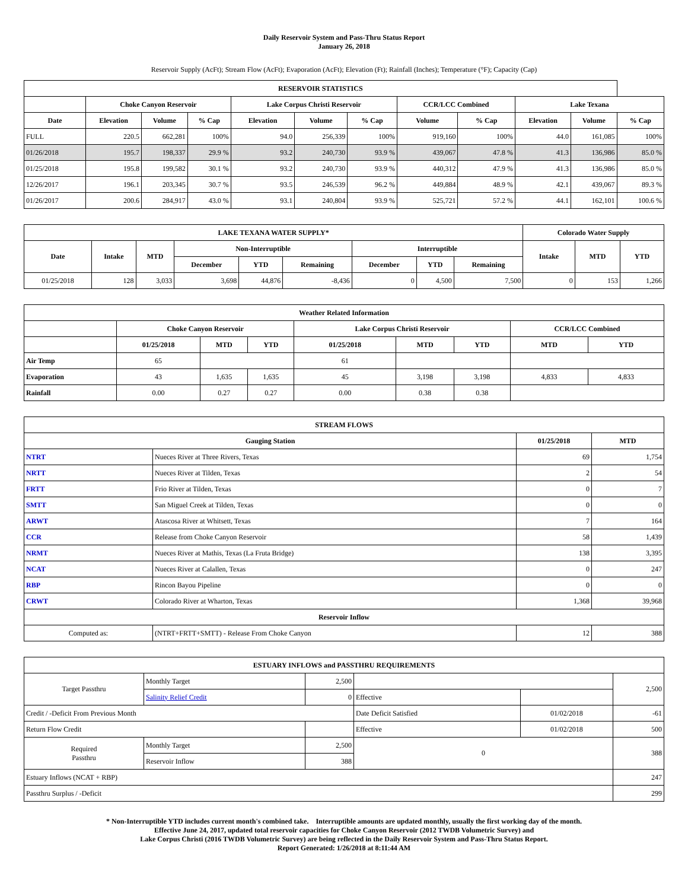Daily Reservoir System and Pass-Thru Status Report
January 26, 2018
Reservoir Supply (AcFt); Stream Flow (AcFt); Evaporation (AcFt); Elevation (Ft); Rainfall (Inches); Temperature (°F); Capacity (Cap)
| RESERVOIR STATISTICS | | | | | | | | | | | |
| --- | --- | --- | --- | --- | --- | --- | --- | --- | --- | --- | --- |
| | Choke Canyon Reservoir | | | Lake Corpus Christi Reservoir | | | CCR/LCC Combined | | Lake Texana | | |
| Date | Elevation | Volume | % Cap | Elevation | Volume | % Cap | Volume | % Cap | Elevation | Volume | % Cap |
| FULL | 220.5 | 662,281 | 100% | 94.0 | 256,339 | 100% | 919,160 | 100% | 44.0 | 161,085 | 100% |
| 01/26/2018 | 195.7 | 198,337 | 29.9 % | 93.2 | 240,730 | 93.9 % | 439,067 | 47.8 % | 41.3 | 136,986 | 85.0 % |
| 01/25/2018 | 195.8 | 199,582 | 30.1 % | 93.2 | 240,730 | 93.9 % | 440,312 | 47.9 % | 41.3 | 136,986 | 85.0 % |
| 12/26/2017 | 196.1 | 203,345 | 30.7 % | 93.5 | 246,539 | 96.2 % | 449,884 | 48.9 % | 42.1 | 439,067 | 89.3 % |
| 01/26/2017 | 200.6 | 284,917 | 43.0 % | 93.1 | 240,804 | 93.9 % | 525,721 | 57.2 % | 44.1 | 162,101 | 100.6 % |
| LAKE TEXANA WATER SUPPLY* | | | | | | | | | Colorado Water Supply | | |
| --- | --- | --- | --- | --- | --- | --- | --- | --- | --- | --- | --- |
| Date | Intake | MTD | Non-Interruptible | | | Interruptible | | | Intake | MTD | YTD |
| | | | December | YTD | Remaining | December | YTD | Remaining | | | |
| 01/25/2018 | 128 | 3,033 | 3,698 | 44,876 | -8,436 | 0 | 4,500 | 7,500 | 0 | 153 | 1,266 |
| Weather Related Information | | | | | | | | |
| --- | --- | --- | --- | --- | --- | --- | --- | --- |
| | Choke Canyon Reservoir | | | Lake Corpus Christi Reservoir | | | CCR/LCC Combined | |
| | 01/25/2018 | MTD | YTD | 01/25/2018 | MTD | YTD | MTD | YTD |
| Air Temp | 65 | | | 61 | | | | |
| Evaporation | 43 | 1,635 | 1,635 | 45 | 3,198 | 3,198 | 4,833 | 4,833 |
| Rainfall | 0.00 | 0.27 | 0.27 | 0.00 | 0.38 | 0.38 | | |
| STREAM FLOWS | | | |
| --- | --- | --- | --- |
| Gauging Station | | 01/25/2018 | MTD |
| NTRT | Nueces River at Three Rivers, Texas | 69 | 1,754 |
| NRTT | Nueces River at Tilden, Texas | 2 | 54 |
| FRTT | Frio River at Tilden, Texas | 0 | 7 |
| SMTT | San Miguel Creek at Tilden, Texas | 0 | 0 |
| ARWT | Atascosa River at Whitsett, Texas | 7 | 164 |
| CCR | Release from Choke Canyon Reservoir | 58 | 1,439 |
| NRMT | Nueces River at Mathis, Texas (La Fruta Bridge) | 138 | 3,395 |
| NCAT | Nueces River at Calallen, Texas | 0 | 247 |
| RBP | Rincon Bayou Pipeline | 0 | 0 |
| CRWT | Colorado River at Wharton, Texas | 1,368 | 39,968 |
| Reservoir Inflow | | | |
| Computed as: | (NTRT+FRTT+SMTT) - Release From Choke Canyon | 12 | 388 |
| ESTUARY INFLOWS and PASSTHRU REQUIREMENTS | | | | | |
| --- | --- | --- | --- | --- | --- |
| Target Passthru | Monthly Target | 2,500 | | | 2,500 |
| | Salinity Relief Credit | 0 | Effective | | |
| Credit / -Deficit From Previous Month | | | Date Deficit Satisfied | 01/02/2018 | -61 |
| Return Flow Credit | | | Effective | 01/02/2018 | 500 |
| Required Passthru | Monthly Target | 2,500 | 0 | | 388 |
| | Reservoir Inflow | 388 | | | |
| Estuary Inflows (NCAT + RBP) | | | | | 247 |
| Passthru Surplus / -Deficit | | | | | 299 |
* Non-Interruptible YTD includes current month's combined take. Interruptible amounts are updated monthly, usually the first working day of the month.
Effective June 24, 2017, updated total reservoir capacities for Choke Canyon Reservoir (2012 TWDB Volumetric Survey) and
Lake Corpus Christi (2016 TWDB Volumetric Survey) are being reflected in the Daily Reservoir System and Pass-Thru Status Report.
Report Generated: 1/26/2018 at 8:11:44 AM